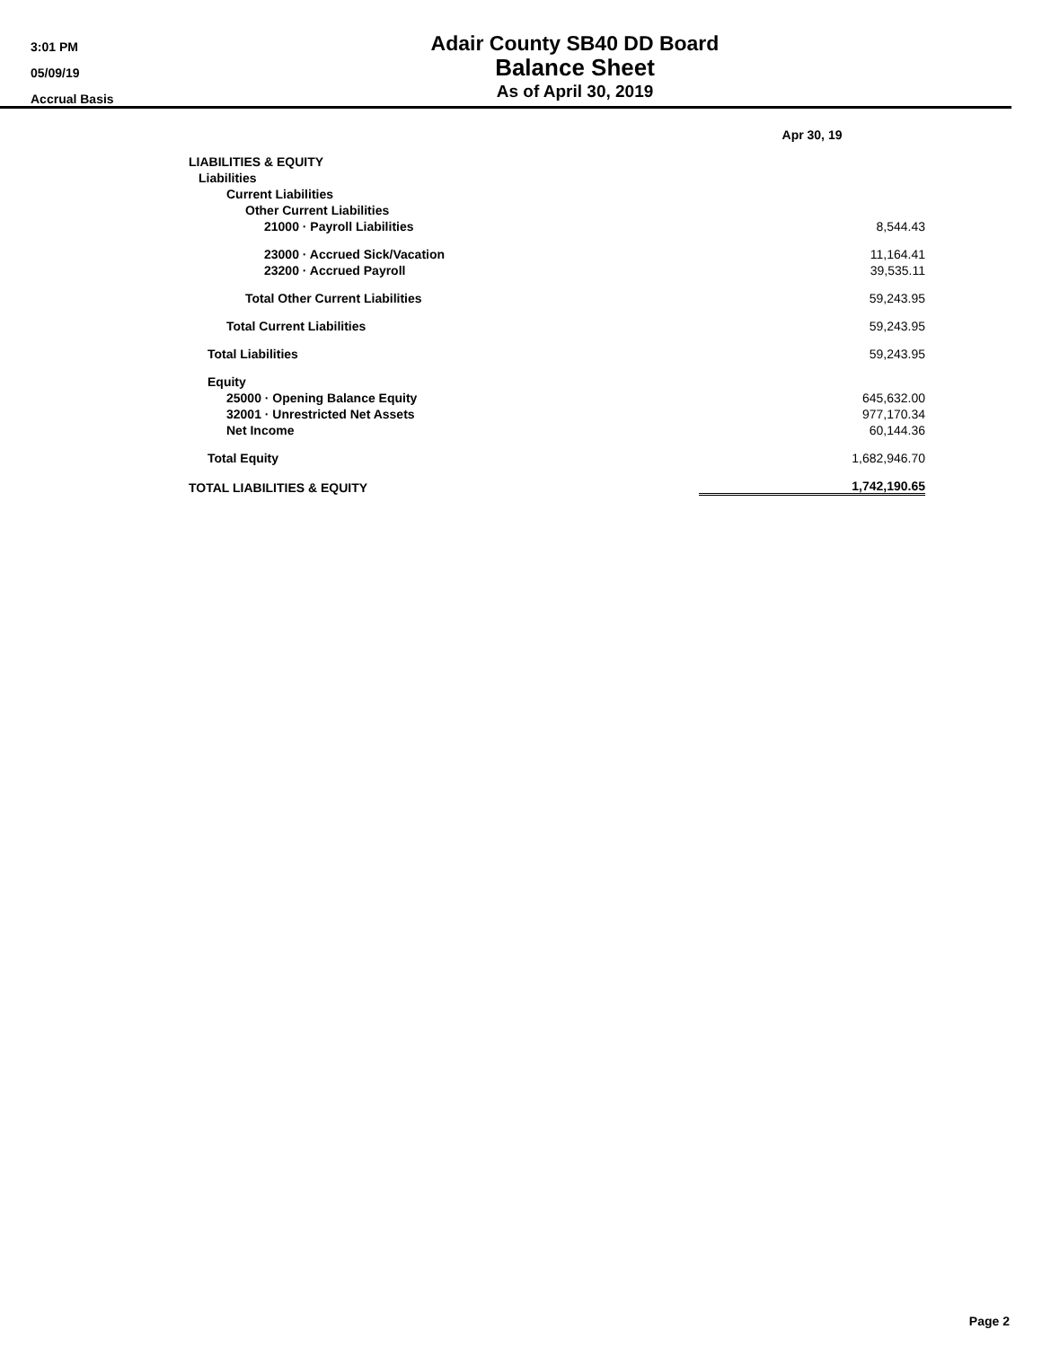3:01 PM
05/09/19
Accrual Basis
Adair County SB40 DD Board
Balance Sheet
As of April 30, 2019
| | Apr 30, 19 |
| --- | --- |
| LIABILITIES & EQUITY | |
| Liabilities | |
| Current Liabilities | |
| Other Current Liabilities | |
| 21000 · Payroll Liabilities | 8,544.43 |
| 23000 · Accrued Sick/Vacation | 11,164.41 |
| 23200 · Accrued Payroll | 39,535.11 |
| Total Other Current Liabilities | 59,243.95 |
| Total Current Liabilities | 59,243.95 |
| Total Liabilities | 59,243.95 |
| Equity | |
| 25000 · Opening Balance Equity | 645,632.00 |
| 32001 · Unrestricted Net Assets | 977,170.34 |
| Net Income | 60,144.36 |
| Total Equity | 1,682,946.70 |
| TOTAL LIABILITIES & EQUITY | 1,742,190.65 |
Page 2